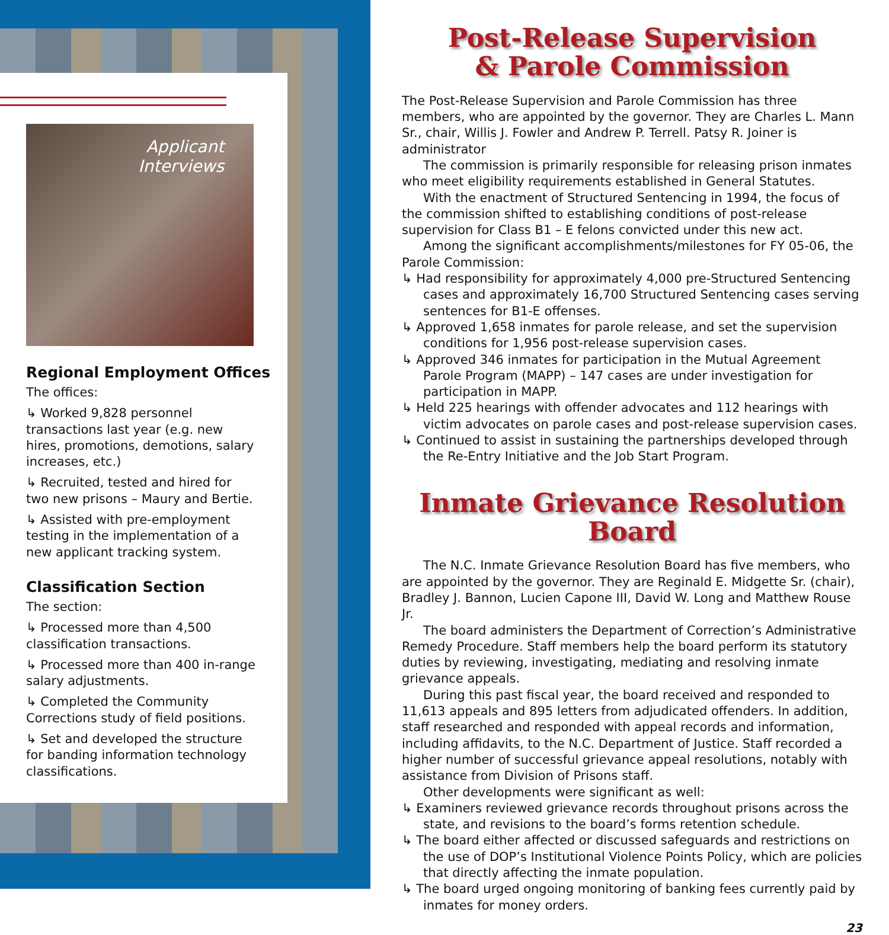Applicant
Interviews
Regional Employment Offices
The offices:
↳ Worked 9,828 personnel transactions last year (e.g. new hires, promotions, demotions, salary increases, etc.)
↳ Recruited, tested and hired for two new prisons – Maury and Bertie.
↳ Assisted with pre-employment testing in the implementation of a new applicant tracking system.
Classification Section
The section:
↳ Processed more than 4,500 classification transactions.
↳ Processed more than 400 in-range salary adjustments.
↳ Completed the Community Corrections study of field positions.
↳ Set and developed the structure for banding information technology classifications.
Post-Release Supervision
& Parole Commission
The Post-Release Supervision and Parole Commission has three members, who are appointed by the governor. They are Charles L. Mann Sr., chair, Willis J. Fowler and Andrew P. Terrell. Patsy R. Joiner is administrator
The commission is primarily responsible for releasing prison inmates who meet eligibility requirements established in General Statutes.
With the enactment of Structured Sentencing in 1994, the focus of the commission shifted to establishing conditions of post-release supervision for Class B1 – E felons convicted under this new act.
Among the significant accomplishments/milestones for FY 05-06, the Parole Commission:
↳ Had responsibility for approximately 4,000 pre-Structured Sentencing cases and approximately 16,700 Structured Sentencing cases serving sentences for B1-E offenses.
↳ Approved 1,658 inmates for parole release, and set the supervision conditions for 1,956 post-release supervision cases.
↳ Approved 346 inmates for participation in the Mutual Agreement Parole Program (MAPP) – 147 cases are under investigation for participation in MAPP.
↳ Held 225 hearings with offender advocates and 112 hearings with victim advocates on parole cases and post-release supervision cases.
↳ Continued to assist in sustaining the partnerships developed through the Re-Entry Initiative and the Job Start Program.
Inmate Grievance Resolution Board
The N.C. Inmate Grievance Resolution Board has five members, who are appointed by the governor. They are Reginald E. Midgette Sr. (chair), Bradley J. Bannon, Lucien Capone III, David W. Long and Matthew Rouse Jr.
The board administers the Department of Correction’s Administrative Remedy Procedure. Staff members help the board perform its statutory duties by reviewing, investigating, mediating and resolving inmate grievance appeals.
During this past fiscal year, the board received and responded to 11,613 appeals and 895 letters from adjudicated offenders. In addition, staff researched and responded with appeal records and information, including affidavits, to the N.C. Department of Justice. Staff recorded a higher number of successful grievance appeal resolutions, notably with assistance from Division of Prisons staff.
Other developments were significant as well:
↳ Examiners reviewed grievance records throughout prisons across the state, and revisions to the board’s forms retention schedule.
↳ The board either affected or discussed safeguards and restrictions on the use of DOP’s Institutional Violence Points Policy, which are policies that directly affecting the inmate population.
↳ The board urged ongoing monitoring of banking fees currently paid by inmates for money orders.
23